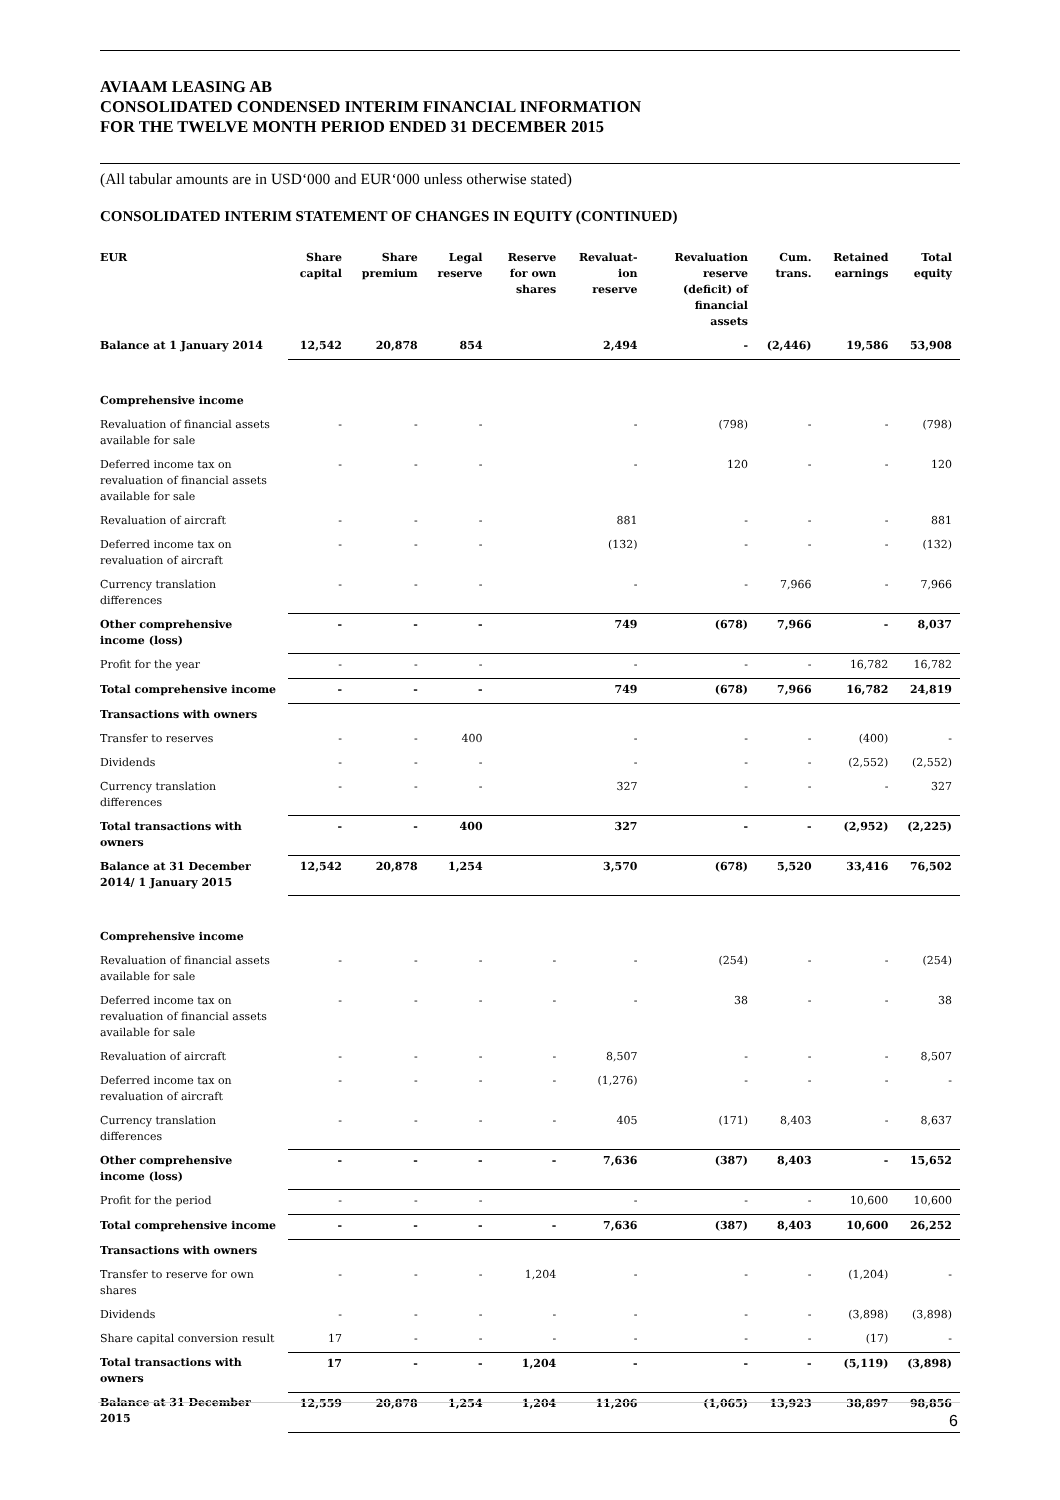AVIAAM LEASING AB
CONSOLIDATED CONDENSED INTERIM FINANCIAL INFORMATION
FOR THE TWELVE MONTH PERIOD ENDED 31 DECEMBER 2015
(All tabular amounts are in USD‘000 and EUR‘000 unless otherwise stated)
CONSOLIDATED INTERIM STATEMENT OF CHANGES IN EQUITY (CONTINUED)
| EUR | Share capital | Share premium | Legal reserve | Reserve for own shares | Revaluat-ion reserve | Revaluation reserve (deficit) of financial assets | Cum. trans. | Retained earnings | Total equity |
| --- | --- | --- | --- | --- | --- | --- | --- | --- | --- |
| Balance at 1 January 2014 | 12,542 | 20,878 | 854 | | 2,494 | - | (2,446) | 19,586 | 53,908 |
| Comprehensive income | | | | | | | | | |
| Revaluation of financial assets available for sale | - | - | - | | - | (798) | - | - | (798) |
| Deferred income tax on revaluation of financial assets available for sale | - | - | - | | - | 120 | - | - | 120 |
| Revaluation of aircraft | - | - | - | | 881 | - | - | - | 881 |
| Deferred income tax on revaluation of aircraft | - | - | - | | (132) | - | - | - | (132) |
| Currency translation differences | - | - | - | | - | - | 7,966 | - | 7,966 |
| Other comprehensive income (loss) | - | - | - | | 749 | (678) | 7,966 | - | 8,037 |
| Profit for the year | - | - | - | | - | - | - | 16,782 | 16,782 |
| Total comprehensive income | - | - | - | | 749 | (678) | 7,966 | 16,782 | 24,819 |
| Transactions with owners | | | | | | | | | |
| Transfer to reserves | - | - | 400 | | - | - | - | (400) | - |
| Dividends | - | - | - | | - | - | - | (2,552) | (2,552) |
| Currency translation differences | - | - | - | | 327 | - | - | - | 327 |
| Total transactions with owners | - | - | 400 | | 327 | - | - | (2,952) | (2,225) |
| Balance at 31 December 2014/ 1 January 2015 | 12,542 | 20,878 | 1,254 | | 3,570 | (678) | 5,520 | 33,416 | 76,502 |
| Comprehensive income | | | | | | | | | |
| Revaluation of financial assets available for sale | - | - | - | - | - | (254) | - | - | (254) |
| Deferred income tax on revaluation of financial assets available for sale | - | - | - | - | - | 38 | - | - | 38 |
| Revaluation of aircraft | - | - | - | - | 8,507 | - | - | - | 8,507 |
| Deferred income tax on revaluation of aircraft | - | - | - | - | (1,276) | - | - | - | - |
| Currency translation differences | - | - | - | - | 405 | (171) | 8,403 | - | 8,637 |
| Other comprehensive income (loss) | - | - | - | - | 7,636 | (387) | 8,403 | - | 15,652 |
| Profit for the period | - | - | - | | - | - | - | 10,600 | 10,600 |
| Total comprehensive income | - | - | - | - | 7,636 | (387) | 8,403 | 10,600 | 26,252 |
| Transactions with owners | | | | | | | | | |
| Transfer to reserve for own shares | - | - | - | 1,204 | - | - | - | (1,204) | - |
| Dividends | - | - | - | - | - | - | - | (3,898) | (3,898) |
| Share capital conversion result | 17 | - | - | - | - | - | - | (17) | - |
| Total transactions with owners | 17 | - | - | 1,204 | - | - | - | (5,119) | (3,898) |
| Balance at 31 December 2015 | 12,559 | 20,878 | 1,254 | 1,204 | 11,206 | (1,065) | 13,923 | 38,897 | 98,856 |
6